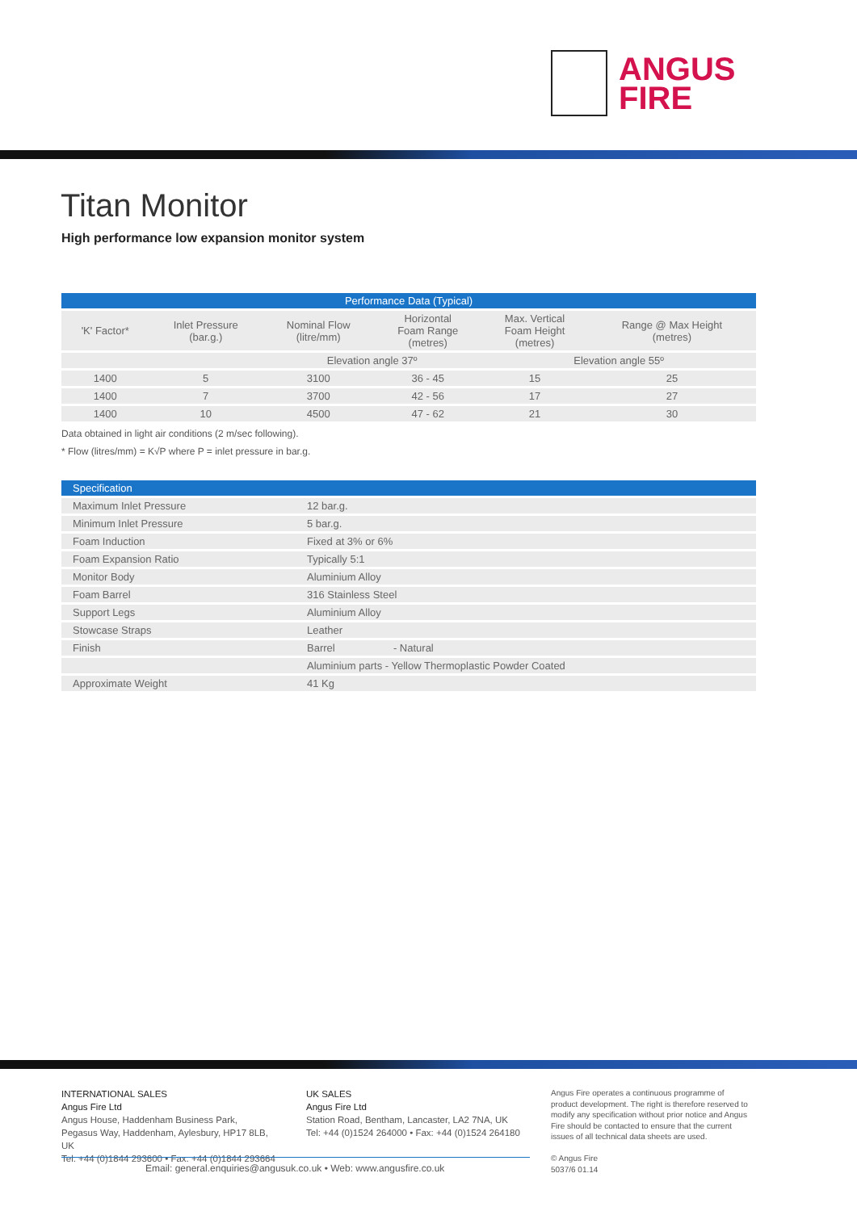ANGUS
FIRE
Titan Monitor
High performance low expansion monitor system
| Performance Data (Typical) | | | | | |
| --- | --- | --- | --- | --- | --- |
| 'K' Factor* | Inlet Pressure (bar.g.) | Nominal Flow (litre/mm) | Horizontal Foam Range (metres) | Max. Vertical Foam Height (metres) | Range @ Max Height (metres) |
| | | Elevation angle 37º | | Elevation angle 55º | |
| 1400 | 5 | 3100 | 36 - 45 | 15 | 25 |
| 1400 | 7 | 3700 | 42 - 56 | 17 | 27 |
| 1400 | 10 | 4500 | 47 - 62 | 21 | 30 |
Data obtained in light air conditions (2 m/sec following).
* Flow (litres/mm) = K√P where P = inlet pressure in bar.g.
| Specification | |
| --- | --- |
| Maximum Inlet Pressure | 12 bar.g. |
| Minimum Inlet Pressure | 5 bar.g. |
| Foam Induction | Fixed at 3% or 6% |
| Foam Expansion Ratio | Typically 5:1 |
| Monitor Body | Aluminium Alloy |
| Foam Barrel | 316 Stainless Steel |
| Support Legs | Aluminium Alloy |
| Stowcase Straps | Leather |
| Finish | Barrel - Natural |
| | Aluminium parts - Yellow Thermoplastic Powder Coated |
| Approximate Weight | 41 Kg |
INTERNATIONAL SALES
Angus Fire Ltd
Angus House, Haddenham Business Park,
Pegasus Way, Haddenham, Aylesbury, HP17 8LB, UK
Tel: +44 (0)1844 293600 • Fax: +44 (0)1844 293664
UK SALES
Angus Fire Ltd
Station Road, Bentham, Lancaster, LA2 7NA, UK
Tel: +44 (0)1524 264000 • Fax: +44 (0)1524 264180
Angus Fire operates a continuous programme of product development. The right is therefore reserved to modify any specification without prior notice and Angus Fire should be contacted to ensure that the current issues of all technical data sheets are used.
© Angus Fire
5037/6 01.14
Email: general.enquiries@angusuk.co.uk • Web: www.angusfire.co.uk